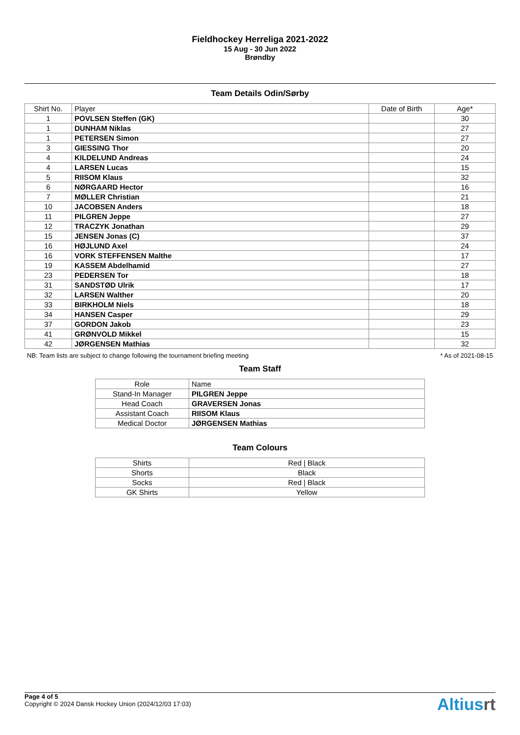Fieldhockey Herreliga 2021-2022
15 Aug - 30 Jun 2022
Brøndby
Team Details Odin/Sørby
| Shirt No. | Player | Date of Birth | Age* |
| --- | --- | --- | --- |
| 1 | POVLSEN Steffen (GK) | | 30 |
| 1 | DUNHAM Niklas | | 27 |
| 1 | PETERSEN Simon | | 27 |
| 3 | GIESSING Thor | | 20 |
| 4 | KILDELUND Andreas | | 24 |
| 4 | LARSEN Lucas | | 15 |
| 5 | RIISOM Klaus | | 32 |
| 6 | NØRGAARD Hector | | 16 |
| 7 | MØLLER Christian | | 21 |
| 10 | JACOBSEN Anders | | 18 |
| 11 | PILGREN Jeppe | | 27 |
| 12 | TRACZYK Jonathan | | 29 |
| 15 | JENSEN Jonas (C) | | 37 |
| 16 | HØJLUND Axel | | 24 |
| 16 | VORK STEFFENSEN Malthe | | 17 |
| 19 | KASSEM Abdelhamid | | 27 |
| 23 | PEDERSEN Tor | | 18 |
| 31 | SANDSTØD Ulrik | | 17 |
| 32 | LARSEN Walther | | 20 |
| 33 | BIRKHOLM Niels | | 18 |
| 34 | HANSEN Casper | | 29 |
| 37 | GORDON Jakob | | 23 |
| 41 | GRØNVOLD Mikkel | | 15 |
| 42 | JØRGENSEN Mathias | | 32 |
NB: Team lists are subject to change following the tournament briefing meeting * As of 2021-08-15
Team Staff
| Role | Name |
| --- | --- |
| Stand-In Manager | PILGREN Jeppe |
| Head Coach | GRAVERSEN Jonas |
| Assistant Coach | RIISOM Klaus |
| Medical Doctor | JØRGENSEN Mathias |
Team Colours
| Shirts | Red / Black |
| Shorts | Black |
| Socks | Red / Black |
| GK Shirts | Yellow |
Page 4 of 5
Copyright © 2024 Dansk Hockey Union (2024/12/03 17:03)
Altiusrt